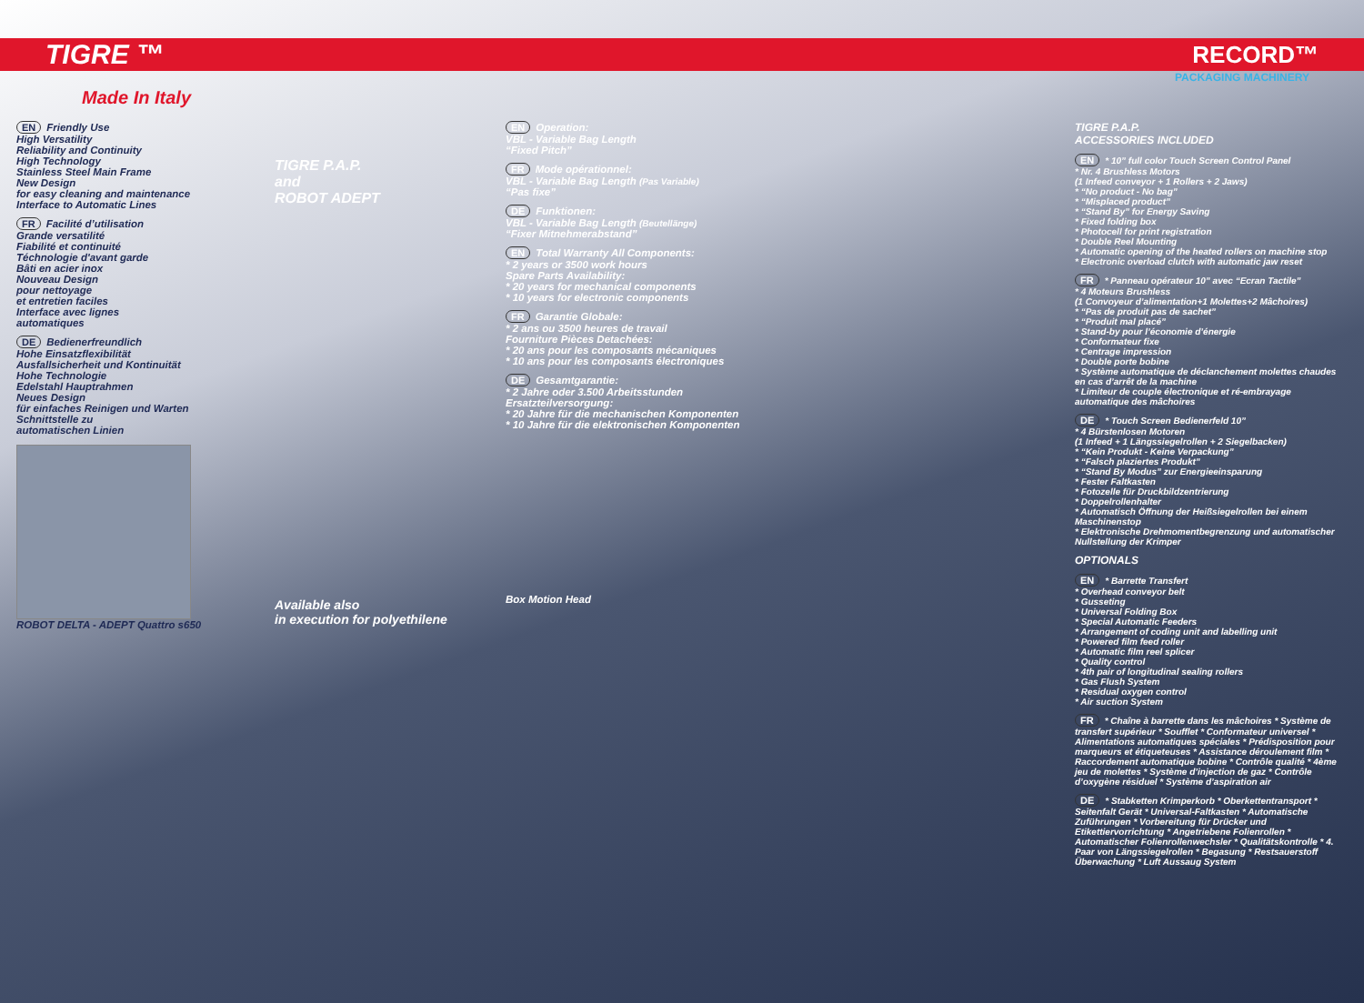TIGRE ™ RECORD™
PACKAGING MACHINERY
Made In Italy
EN Friendly Use
High Versatility
Reliability and Continuity
High Technology
Stainless Steel Main Frame
New Design
for easy cleaning and maintenance
Interface to Automatic Lines
FR Facilité d’utilisation
Grande versatilité
Fiabilité et continuité
Téchnologie d'avant garde
Bâti en acier inox
Nouveau Design
pour nettoyage
et entretien faciles
Interface avec lignes
automatiques
DE Bedienerfreundlich
Hohe Einsatzflexibilität
Ausfallsicherheit und Kontinuität
Hohe Technologie
Edelstahl Hauptrahmen
Neues Design
für einfaches Reinigen und Warten
Schnittstelle zu
automatischen Linien
ROBOT DELTA - ADEPT Quattro s650
TIGRE P.A.P.
and
ROBOT ADEPT
Available also
in execution for polyethilene
EN Operation:
VBL - Variable Bag Length
“Fixed Pitch”
FR Mode opérationnel:
VBL - Variable Bag Length (Pas Variable)
“Pas fixe”
DE Funktionen:
VBL - Variable Bag Length (Beutellänge)
“Fixer Mitnehmerabstand”
EN Total Warranty All Components:
* 2 years or 3500 work hours
Spare Parts Availability:
* 20 years for mechanical components
* 10 years for electronic components
FR Garantie Globale:
* 2 ans ou 3500 heures de travail
Fourniture Pièces Detachées:
* 20 ans pour les composants mécaniques
* 10 ans pour les composants électroniques
DE Gesamtgarantie:
* 2 Jahre oder 3.500 Arbeitsstunden
Ersatzteilversorgung:
* 20 Jahre für die mechanischen Komponenten
* 10 Jahre für die elektronischen Komponenten
Box Motion Head
TIGRE P.A.P.
ACCESSORIES INCLUDED
EN * 10” full color Touch Screen Control Panel
* Nr. 4 Brushless Motors
(1 Infeed conveyor + 1 Rollers + 2 Jaws)
* “No product - No bag”
* “Misplaced product”
* “Stand By” for Energy Saving
* Fixed folding box
* Photocell for print registration
* Double Reel Mounting
* Automatic opening of the heated rollers on machine stop
* Electronic overload clutch with automatic jaw reset
FR * Panneau opérateur 10” avec “Ecran Tactile”
* 4 Moteurs Brushless
(1 Convoyeur d’alimentation+1 Molettes+2 Mâchoires)
* “Pas de produit pas de sachet”
* “Produit mal placé”
* Stand-by pour l’économie d’énergie
* Conformateur fixe
* Centrage impression
* Double porte bobine
* Système automatique de déclanchement molettes chaudes en cas d’arrêt de la machine
* Limiteur de couple électronique et ré-embrayage automatique des mâchoires
DE * Touch Screen Bedienerfeld 10”
* 4 Bürstenlosen Motoren
(1 Infeed + 1 Längssiegelrollen + 2 Siegelbacken)
* “Kein Produkt - Keine Verpackung”
* “Falsch plaziertes Produkt”
* “Stand By Modus” zur Energieeinsparung
* Fester Faltkasten
* Fotozelle für Druckbildzentrierung
* Doppelrollenhalter
* Automatisch Öffnung der Heißsiegelrollen bei einem Maschinenstop
* Elektronische Drehmomentbegrenzung und automatischer Nullstellung der Krimper
OPTIONALS
EN * Barrette Transfert
* Overhead conveyor belt
* Gusseting
* Universal Folding Box
* Special Automatic Feeders
* Arrangement of coding unit and labelling unit
* Powered film feed roller
* Automatic film reel splicer
* Quality control
* 4th pair of longitudinal sealing rollers
* Gas Flush System
* Residual oxygen control
* Air suction System
FR * Chaîne à barrette dans les mâchoires * Système de transfert supérieur * Soufflet * Conformateur universel * Alimentations automatiques spéciales * Prédisposition pour marqueurs et étiqueteuses * Assistance déroulement film * Raccordement automatique bobine * Contrôle qualité * 4ème jeu de molettes * Système d’injection de gaz * Contrôle d’oxygène résiduel * Système d’aspiration air
DE * Stabketten Krimperkorb * Oberkettentransport * Seitenfalt Gerät * Universal-Faltkasten * Automatische Zuführungen * Vorbereitung für Drücker und Etikettiervorrichtung * Angetriebene Folienrollen * Automatischer Folienrollenwechsler * Qualitätskontrolle * 4. Paar von Längssiegelrollen * Begasung * Restsauerstoff Überwachung * Luft Aussaug System